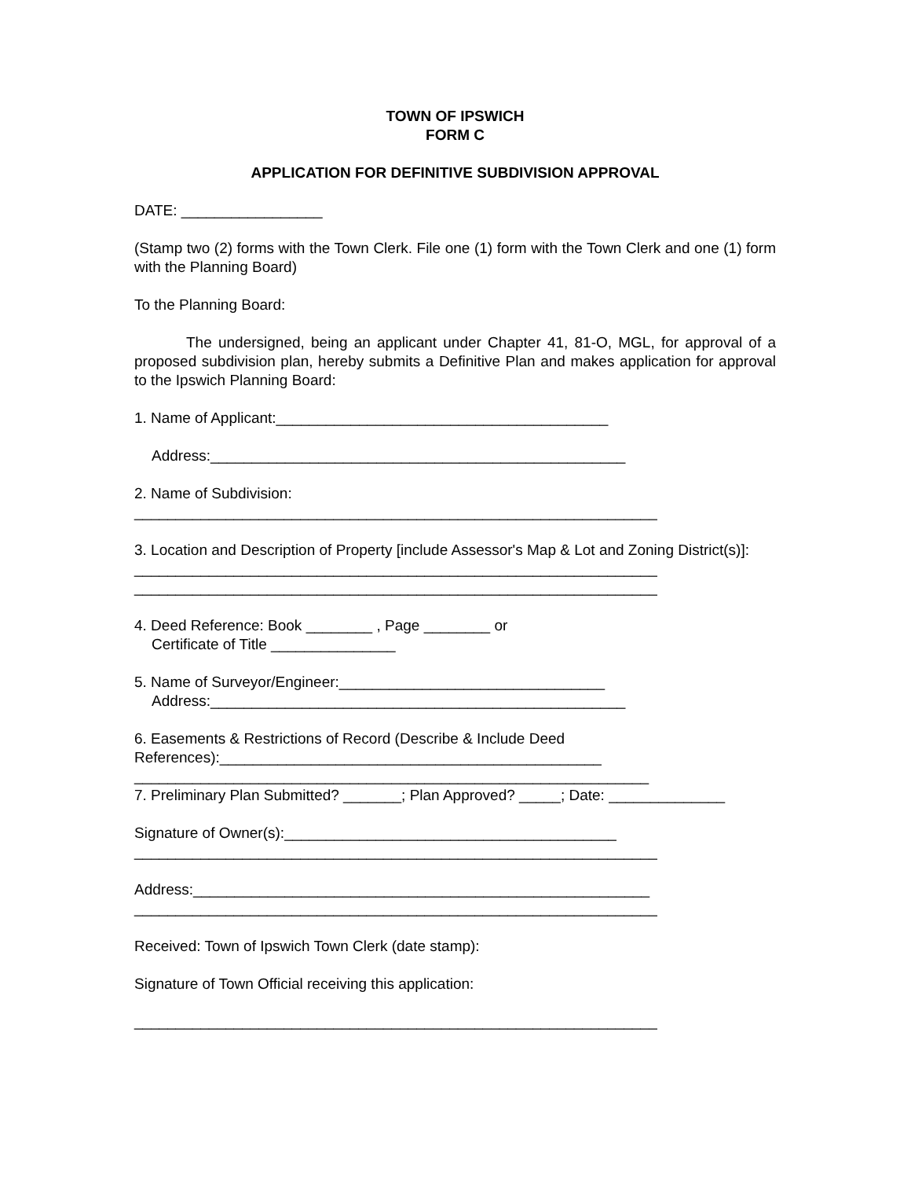TOWN OF IPSWICH
FORM C
APPLICATION FOR DEFINITIVE SUBDIVISION APPROVAL
DATE: _________________
(Stamp two (2) forms with the Town Clerk. File one (1) form with the Town Clerk and one (1) form with the Planning Board)
To the Planning Board:
The undersigned, being an applicant under Chapter 41, 81-O, MGL, for approval of a proposed subdivision plan, hereby submits a Definitive Plan and makes application for approval to the Ipswich Planning Board:
1. Name of Applicant:________________________________________
Address:__________________________________________________
2. Name of Subdivision:
_______________________________________________________________
3. Location and Description of Property [include Assessor's Map & Lot and Zoning District(s)]:
_______________________________________________________________
_______________________________________________________________
4. Deed Reference: Book ________ , Page ________ or
Certificate of Title _______________
5. Name of Surveyor/Engineer:________________________________
Address:__________________________________________________
6. Easements & Restrictions of Record (Describe & Include Deed References):______________________________________________
______________________________________________________________
7. Preliminary Plan Submitted? _______; Plan Approved? _____; Date: ______________
Signature of Owner(s):________________________________________
_______________________________________________________________
Address:_______________________________________________________
_______________________________________________________________
Received: Town of Ipswich Town Clerk (date stamp):
Signature of Town Official receiving this application:
_______________________________________________________________